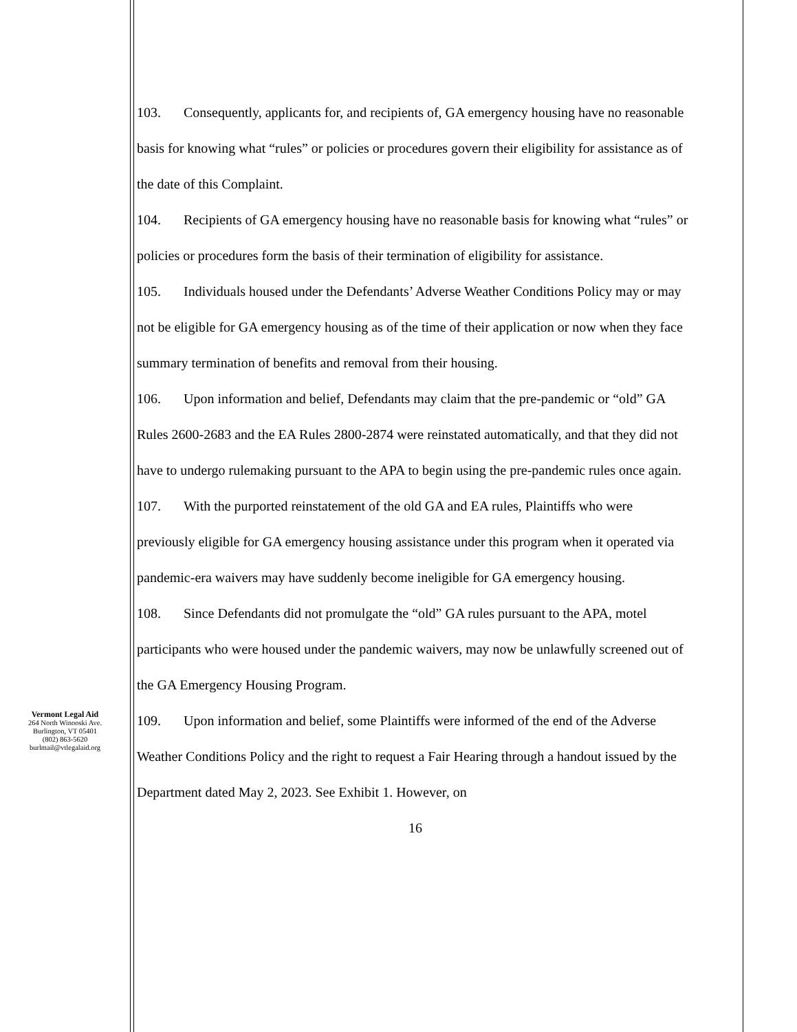Vermont Legal Aid
264 North Winooski Ave.
Burlington, VT 05401
(802) 863-5620
burlmail@vtlegalaid.org
103. Consequently, applicants for, and recipients of, GA emergency housing have no reasonable basis for knowing what “rules” or policies or procedures govern their eligibility for assistance as of the date of this Complaint.
104. Recipients of GA emergency housing have no reasonable basis for knowing what “rules” or policies or procedures form the basis of their termination of eligibility for assistance.
105. Individuals housed under the Defendants’ Adverse Weather Conditions Policy may or may not be eligible for GA emergency housing as of the time of their application or now when they face summary termination of benefits and removal from their housing.
106. Upon information and belief, Defendants may claim that the pre-pandemic or “old” GA Rules 2600-2683 and the EA Rules 2800-2874 were reinstated automatically, and that they did not have to undergo rulemaking pursuant to the APA to begin using the pre-pandemic rules once again.
107. With the purported reinstatement of the old GA and EA rules, Plaintiffs who were previously eligible for GA emergency housing assistance under this program when it operated via pandemic-era waivers may have suddenly become ineligible for GA emergency housing.
108. Since Defendants did not promulgate the “old” GA rules pursuant to the APA, motel participants who were housed under the pandemic waivers, may now be unlawfully screened out of the GA Emergency Housing Program.
109. Upon information and belief, some Plaintiffs were informed of the end of the Adverse Weather Conditions Policy and the right to request a Fair Hearing through a handout issued by the Department dated May 2, 2023. See Exhibit 1. However, on
16